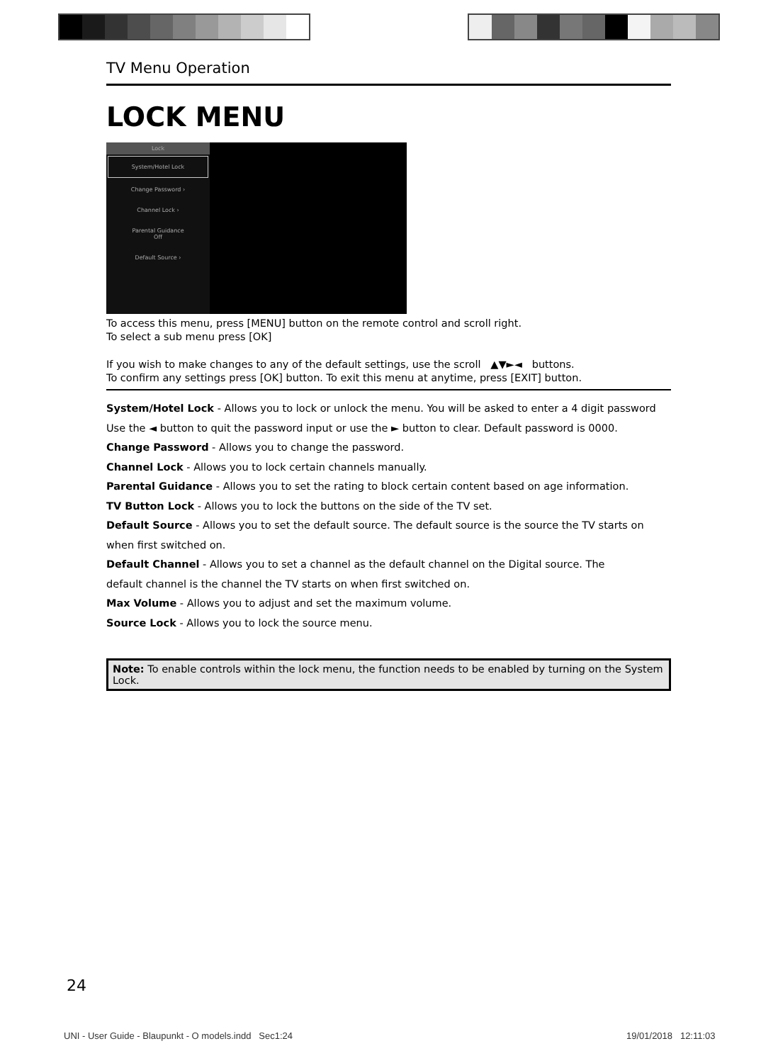TV Menu Operation
LOCK MENU
Lock
System/Hotel Lock
Change Password ›
Channel Lock ›
Parental Guidance
Off
Default Source ›
To access this menu, press [MENU] button on the remote control and scroll right.
To select a sub menu press [OK]
If you wish to make changes to any of the default settings, use the scroll ▲▼►◄ buttons.
To confirm any settings press [OK] button. To exit this menu at anytime, press [EXIT] button.
System/Hotel Lock - Allows you to lock or unlock the menu. You will be asked to enter a 4 digit password
Use the ◄ button to quit the password input or use the ► button to clear. Default password is 0000.
Change Password - Allows you to change the password.
Channel Lock - Allows you to lock certain channels manually.
Parental Guidance - Allows you to set the rating to block certain content based on age information.
TV Button Lock - Allows you to lock the buttons on the side of the TV set.
Default Source - Allows you to set the default source. The default source is the source the TV starts on
when first switched on.
Default Channel - Allows you to set a channel as the default channel on the Digital source. The
default channel is the channel the TV starts on when first switched on.
Max Volume - Allows you to adjust and set the maximum volume.
Source Lock - Allows you to lock the source menu.
Note: To enable controls within the lock menu, the function needs to be enabled by turning on the System Lock.
24
UNI - User Guide - Blaupunkt - O models.indd Sec1:24
19/01/2018 12:11:03